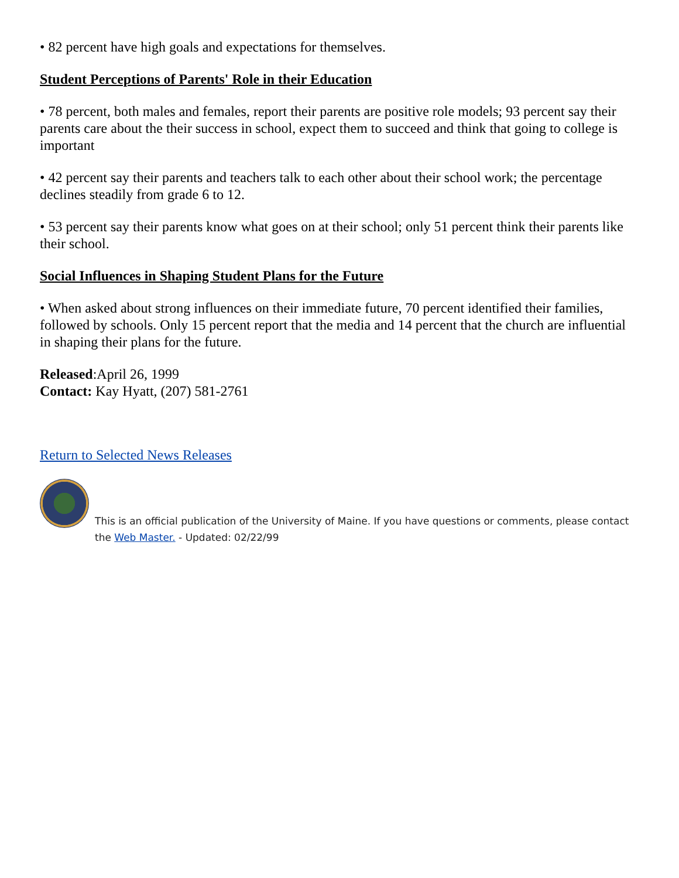• 82 percent have high goals and expectations for themselves.
Student Perceptions of Parents' Role in their Education
• 78 percent, both males and females, report their parents are positive role models; 93 percent say their parents care about the their success in school, expect them to succeed and think that going to college is important
• 42 percent say their parents and teachers talk to each other about their school work; the percentage declines steadily from grade 6 to 12.
• 53 percent say their parents know what goes on at their school; only 51 percent think their parents like their school.
Social Influences in Shaping Student Plans for the Future
• When asked about strong influences on their immediate future, 70 percent identified their families, followed by schools. Only 15 percent report that the media and 14 percent that the church are influential in shaping their plans for the future.
Released:April 26, 1999
Contact: Kay Hyatt, (207) 581-2761
Return to Selected News Releases
This is an official publication of the University of Maine. If you have questions or comments, please contact the Web Master. - Updated: 02/22/99